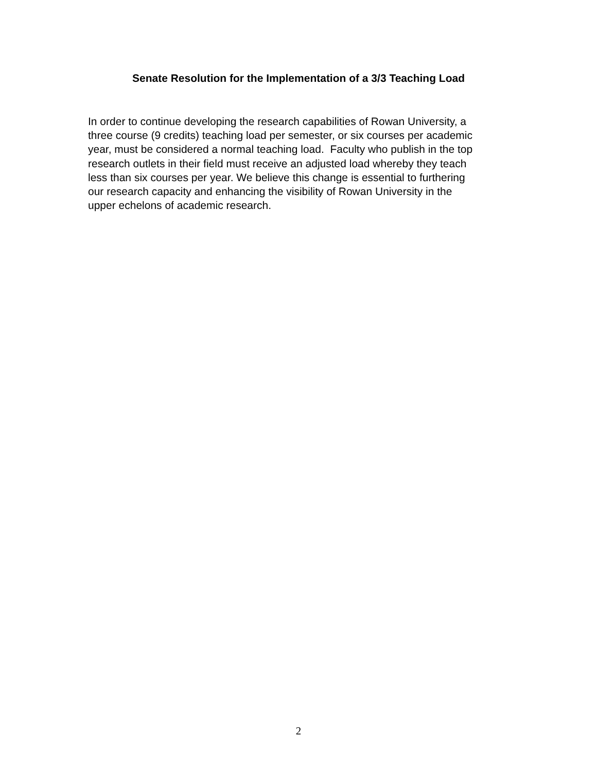Senate Resolution for the Implementation of a 3/3 Teaching Load
In order to continue developing the research capabilities of Rowan University, a
three course (9 credits) teaching load per semester, or six courses per academic
year, must be considered a normal teaching load. Faculty who publish in the top
research outlets in their field must receive an adjusted load whereby they teach
less than six courses per year. We believe this change is essential to furthering
our research capacity and enhancing the visibility of Rowan University in the
upper echelons of academic research.
2